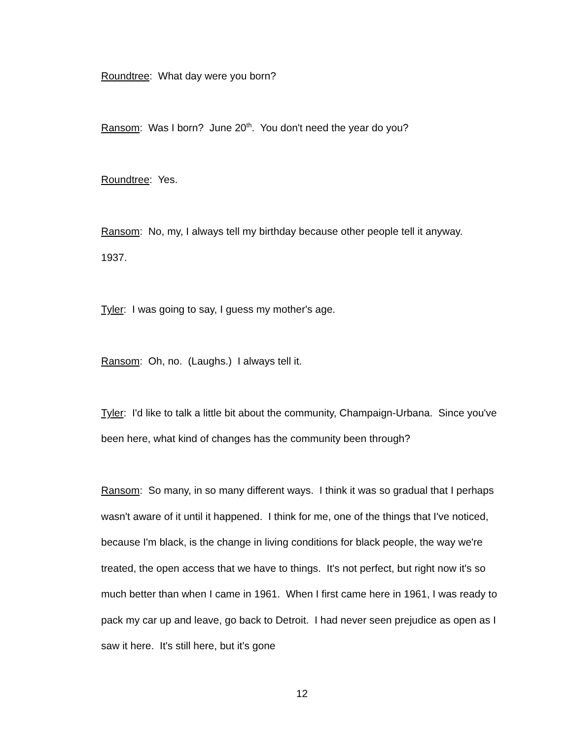Roundtree: What day were you born?
Ransom: Was I born? June 20<sup>th</sup>. You don't need the year do you?
Roundtree: Yes.
Ransom: No, my, I always tell my birthday because other people tell it anyway.
1937.
Tyler: I was going to say, I guess my mother's age.
Ransom: Oh, no. (Laughs.) I always tell it.
Tyler: I'd like to talk a little bit about the community, Champaign-Urbana. Since you've been here, what kind of changes has the community been through?
Ransom: So many, in so many different ways. I think it was so gradual that I perhaps wasn't aware of it until it happened. I think for me, one of the things that I've noticed, because I'm black, is the change in living conditions for black people, the way we're treated, the open access that we have to things. It's not perfect, but right now it's so much better than when I came in 1961. When I first came here in 1961, I was ready to pack my car up and leave, go back to Detroit. I had never seen prejudice as open as I saw it here. It's still here, but it's gone
12